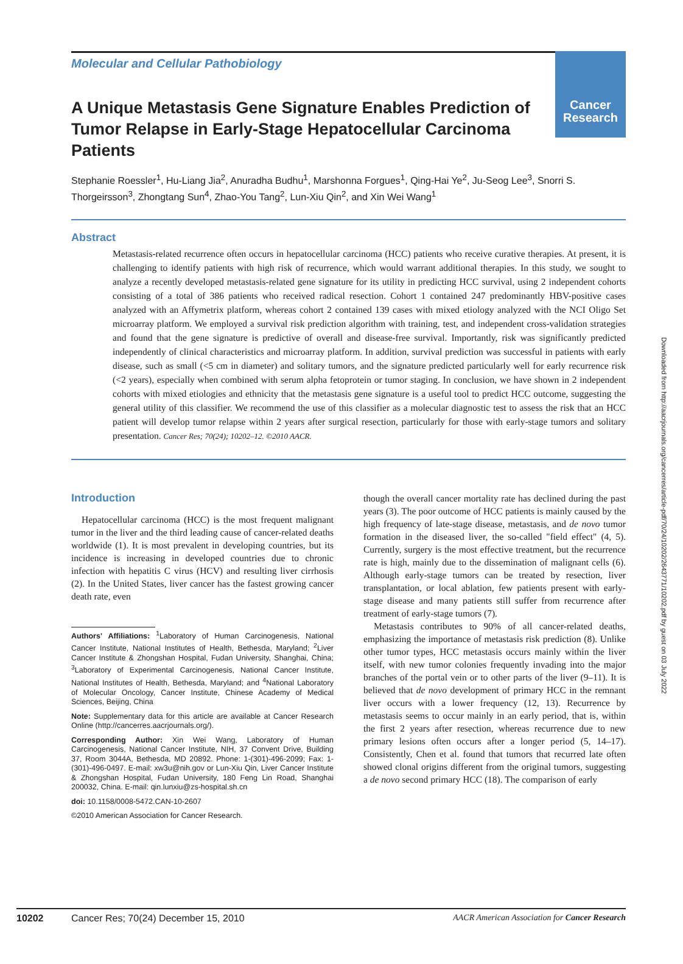Cancer
Research
Molecular and Cellular Pathobiology
A Unique Metastasis Gene Signature Enables Prediction of Tumor Relapse in Early-Stage Hepatocellular Carcinoma Patients
Stephanie Roessler<sup>1</sup>, Hu-Liang Jia<sup>2</sup>, Anuradha Budhu<sup>1</sup>, Marshonna Forgues<sup>1</sup>, Qing-Hai Ye<sup>2</sup>, Ju-Seog Lee<sup>3</sup>, Snorri S. Thorgeirsson<sup>3</sup>, Zhongtang Sun<sup>4</sup>, Zhao-You Tang<sup>2</sup>, Lun-Xiu Qin<sup>2</sup>, and Xin Wei Wang<sup>1</sup>
Abstract
Metastasis-related recurrence often occurs in hepatocellular carcinoma (HCC) patients who receive curative therapies. At present, it is challenging to identify patients with high risk of recurrence, which would warrant additional therapies. In this study, we sought to analyze a recently developed metastasis-related gene signature for its utility in predicting HCC survival, using 2 independent cohorts consisting of a total of 386 patients who received radical resection. Cohort 1 contained 247 predominantly HBV-positive cases analyzed with an Affymetrix platform, whereas cohort 2 contained 139 cases with mixed etiology analyzed with the NCI Oligo Set microarray platform. We employed a survival risk prediction algorithm with training, test, and independent cross-validation strategies and found that the gene signature is predictive of overall and disease-free survival. Importantly, risk was significantly predicted independently of clinical characteristics and microarray platform. In addition, survival prediction was successful in patients with early disease, such as small (<5 cm in diameter) and solitary tumors, and the signature predicted particularly well for early recurrence risk (<2 years), especially when combined with serum alpha fetoprotein or tumor staging. In conclusion, we have shown in 2 independent cohorts with mixed etiologies and ethnicity that the metastasis gene signature is a useful tool to predict HCC outcome, suggesting the general utility of this classifier. We recommend the use of this classifier as a molecular diagnostic test to assess the risk that an HCC patient will develop tumor relapse within 2 years after surgical resection, particularly for those with early-stage tumors and solitary presentation. Cancer Res; 70(24); 10202–12. ©2010 AACR.
Introduction
Hepatocellular carcinoma (HCC) is the most frequent malignant tumor in the liver and the third leading cause of cancer-related deaths worldwide (1). It is most prevalent in developing countries, but its incidence is increasing in developed countries due to chronic infection with hepatitis C virus (HCV) and resulting liver cirrhosis (2). In the United States, liver cancer has the fastest growing cancer death rate, even
Authors' Affiliations: <sup>1</sup>Laboratory of Human Carcinogenesis, National Cancer Institute, National Institutes of Health, Bethesda, Maryland; <sup>2</sup>Liver Cancer Institute & Zhongshan Hospital, Fudan University, Shanghai, China; <sup>3</sup>Laboratory of Experimental Carcinogenesis, National Cancer Institute, National Institutes of Health, Bethesda, Maryland; and <sup>4</sup>National Laboratory of Molecular Oncology, Cancer Institute, Chinese Academy of Medical Sciences, Beijing, China
Note: Supplementary data for this article are available at Cancer Research Online (http://cancerres.aacrjournals.org/).
Corresponding Author: Xin Wei Wang, Laboratory of Human Carcinogenesis, National Cancer Institute, NIH, 37 Convent Drive, Building 37, Room 3044A, Bethesda, MD 20892. Phone: 1-(301)-496-2099; Fax: 1-(301)-496-0497. E-mail: xw3u@nih.gov or Lun-Xiu Qin, Liver Cancer Institute & Zhongshan Hospital, Fudan University, 180 Feng Lin Road, Shanghai 200032, China. E-mail: qin.lunxiu@zs-hospital.sh.cn
doi: 10.1158/0008-5472.CAN-10-2607
©2010 American Association for Cancer Research.
though the overall cancer mortality rate has declined during the past years (3). The poor outcome of HCC patients is mainly caused by the high frequency of late-stage disease, metastasis, and de novo tumor formation in the diseased liver, the so-called "field effect" (4, 5). Currently, surgery is the most effective treatment, but the recurrence rate is high, mainly due to the dissemination of malignant cells (6). Although early-stage tumors can be treated by resection, liver transplantation, or local ablation, few patients present with early-stage disease and many patients still suffer from recurrence after treatment of early-stage tumors (7).
Metastasis contributes to 90% of all cancer-related deaths, emphasizing the importance of metastasis risk prediction (8). Unlike other tumor types, HCC metastasis occurs mainly within the liver itself, with new tumor colonies frequently invading into the major branches of the portal vein or to other parts of the liver (9–11). It is believed that de novo development of primary HCC in the remnant liver occurs with a lower frequency (12, 13). Recurrence by metastasis seems to occur mainly in an early period, that is, within the first 2 years after resection, whereas recurrence due to new primary lesions often occurs after a longer period (5, 14–17). Consistently, Chen et al. found that tumors that recurred late often showed clonal origins different from the original tumors, suggesting a de novo second primary HCC (18). The comparison of early
10202 Cancer Res; 70(24) December 15, 2010 AACR American Association for Cancer Research
Downloaded from http://aacrjournals.org/cancerres/article-pdf/70/24/10202/2643771/10202.pdf by guest on 03 July 2022